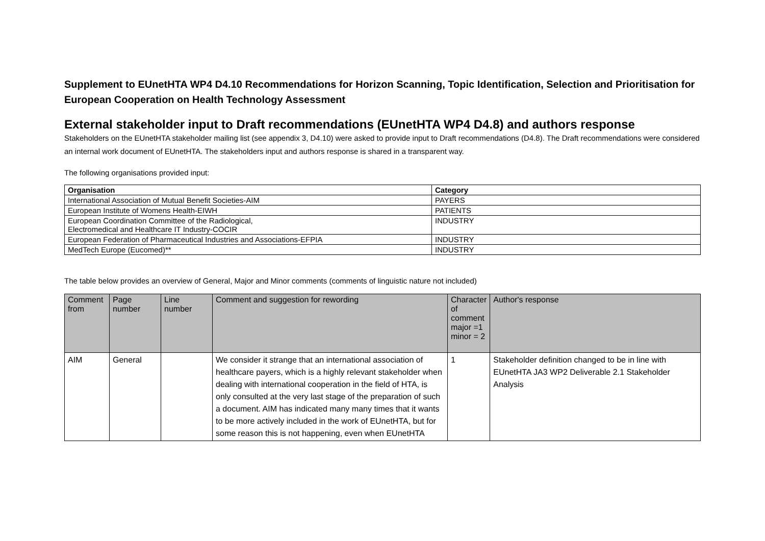Supplement to EUnetHTA WP4 D4.10 Recommendations for Horizon Scanning, Topic Identification, Selection and Prioritisation for European Cooperation on Health Technology Assessment
External stakeholder input to Draft recommendations (EUnetHTA WP4 D4.8) and authors response
Stakeholders on the EUnetHTA stakeholder mailing list (see appendix 3, D4.10) were asked to provide input to Draft recommendations (D4.8). The Draft recommendations were considered an internal work document of EUnetHTA. The stakeholders input and authors response is shared in a transparent way.
The following organisations provided input:
| Organisation | Category |
| --- | --- |
| International Association of Mutual Benefit Societies-AIM | PAYERS |
| European Institute of Womens Health-EIWH | PATIENTS |
| European Coordination Committee of the Radiological, Electromedical and Healthcare IT Industry-COCIR | INDUSTRY |
| European Federation of Pharmaceutical Industries and Associations-EFPIA | INDUSTRY |
| MedTech Europe (Eucomed)** | INDUSTRY |
The table below provides an overview of General, Major and Minor comments (comments of linguistic nature not included)
| Comment from | Page number | Line number | Comment and suggestion for rewording | Character of comment major =1 minor = 2 | Author's response |
| --- | --- | --- | --- | --- | --- |
| AIM | General | | We consider it strange that an international association of healthcare payers, which is a highly relevant stakeholder when dealing with international cooperation in the field of HTA, is only consulted at the very last stage of the preparation of such a document. AIM has indicated many many times that it wants to be more actively included in the work of EUnetHTA, but for some reason this is not happening, even when EUnetHTA | 1 | Stakeholder definition changed to be in line with EUnetHTA JA3 WP2 Deliverable 2.1 Stakeholder Analysis |